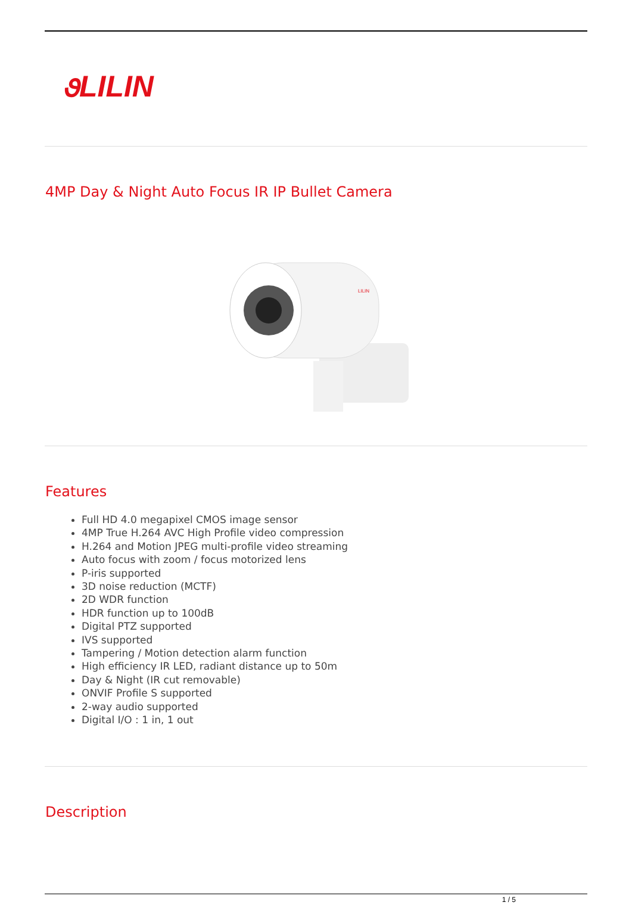૭LILIN
4MP Day & Night Auto Focus IR IP Bullet Camera
LILIN
Features
Full HD 4.0 megapixel CMOS image sensor
4MP True H.264 AVC High Profile video compression
H.264 and Motion JPEG multi-profile video streaming
Auto focus with zoom / focus motorized lens
P-iris supported
3D noise reduction (MCTF)
2D WDR function
HDR function up to 100dB
Digital PTZ supported
IVS supported
Tampering / Motion detection alarm function
High efficiency IR LED, radiant distance up to 50m
Day & Night (IR cut removable)
ONVIF Profile S supported
2-way audio supported
Digital I/O : 1 in, 1 out
Description
1 / 5